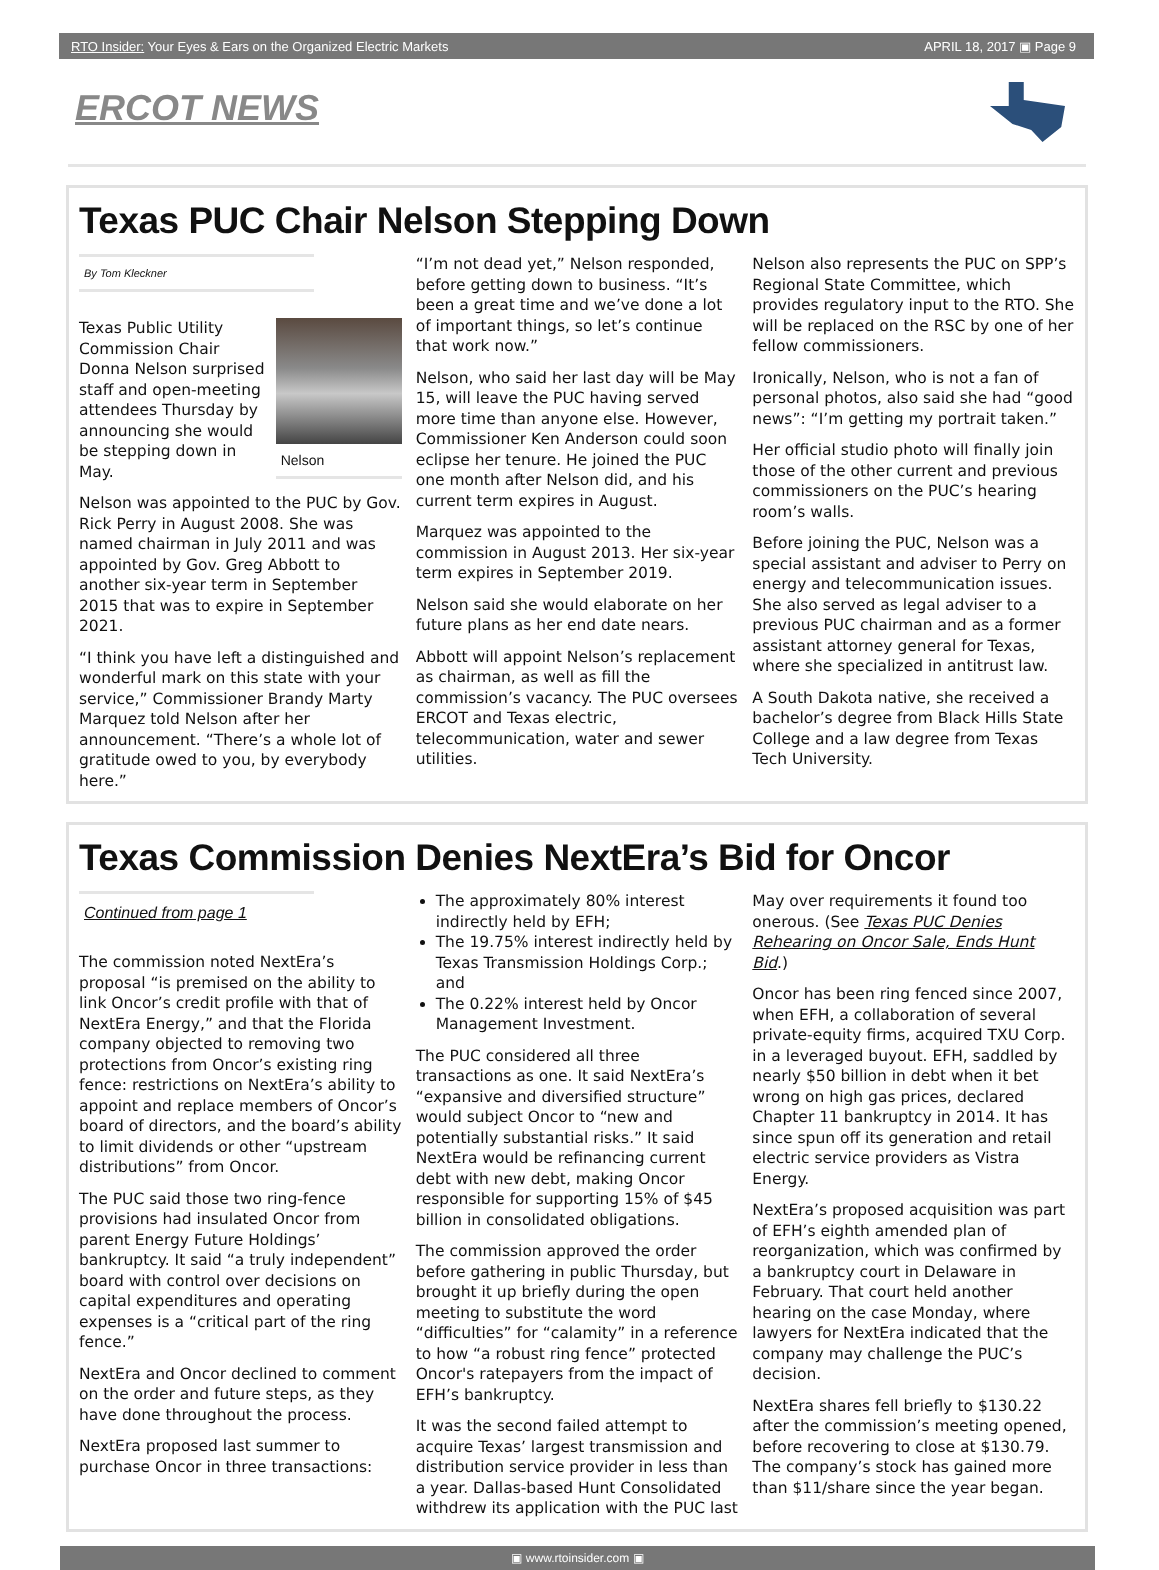RTO Insider: Your Eyes & Ears on the Organized Electric Markets APRIL 18, 2017 ▣ Page 9
ERCOT NEWS
Texas PUC Chair Nelson Stepping Down
By Tom Kleckner
Nelson
Texas Public Utility Commission Chair Donna Nelson surprised staff and open-meeting attendees Thursday by announcing she would be stepping down in May.
Nelson was appointed to the PUC by Gov. Rick Perry in August 2008. She was named chairman in July 2011 and was appointed by Gov. Greg Abbott to another six-year term in September 2015 that was to expire in September 2021.
“I think you have left a distinguished and wonderful mark on this state with your service,” Commissioner Brandy Marty Marquez told Nelson after her announcement. “There’s a whole lot of gratitude owed to you, by everybody here.”
“I’m not dead yet,” Nelson responded, before getting down to business. “It’s been a great time and we’ve done a lot of important things, so let’s continue that work now.”
Nelson, who said her last day will be May 15, will leave the PUC having served more time than anyone else. However, Commissioner Ken Anderson could soon eclipse her tenure. He joined the PUC one month after Nelson did, and his current term expires in August.
Marquez was appointed to the commission in August 2013. Her six-year term expires in September 2019.
Nelson said she would elaborate on her future plans as her end date nears.
Abbott will appoint Nelson’s replacement as chairman, as well as fill the commission’s vacancy. The PUC oversees ERCOT and Texas electric, telecommunication, water and sewer utilities.
Nelson also represents the PUC on SPP’s Regional State Committee, which provides regulatory input to the RTO. She will be replaced on the RSC by one of her fellow commissioners.
Ironically, Nelson, who is not a fan of personal photos, also said she had “good news”: “I’m getting my portrait taken.”
Her official studio photo will finally join those of the other current and previous commissioners on the PUC’s hearing room’s walls.
Before joining the PUC, Nelson was a special assistant and adviser to Perry on energy and telecommunication issues. She also served as legal adviser to a previous PUC chairman and as a former assistant attorney general for Texas, where she specialized in antitrust law.
A South Dakota native, she received a bachelor’s degree from Black Hills State College and a law degree from Texas Tech University.
Texas Commission Denies NextEra’s Bid for Oncor
Continued from page 1
The commission noted NextEra’s proposal “is premised on the ability to link Oncor’s credit profile with that of NextEra Energy,” and that the Florida company objected to removing two protections from Oncor’s existing ring fence: restrictions on NextEra’s ability to appoint and replace members of Oncor’s board of directors, and the board’s ability to limit dividends or other “upstream distributions” from Oncor.
The PUC said those two ring-fence provisions had insulated Oncor from parent Energy Future Holdings’ bankruptcy. It said “a truly independent” board with control over decisions on capital expenditures and operating expenses is a “critical part of the ring fence.”
NextEra and Oncor declined to comment on the order and future steps, as they have done throughout the process.
NextEra proposed last summer to purchase Oncor in three transactions:
The approximately 80% interest indirectly held by EFH;
The 19.75% interest indirectly held by Texas Transmission Holdings Corp.; and
The 0.22% interest held by Oncor Management Investment.
The PUC considered all three transactions as one. It said NextEra’s “expansive and diversified structure” would subject Oncor to “new and potentially substantial risks.” It said NextEra would be refinancing current debt with new debt, making Oncor responsible for supporting 15% of $45 billion in consolidated obligations.
The commission approved the order before gathering in public Thursday, but brought it up briefly during the open meeting to substitute the word “difficulties” for “calamity” in a reference to how “a robust ring fence” protected Oncor's ratepayers from the impact of EFH’s bankruptcy.
It was the second failed attempt to acquire Texas’ largest transmission and distribution service provider in less than a year. Dallas-based Hunt Consolidated withdrew its application with the PUC last May over requirements it found too onerous. (See Texas PUC Denies Rehearing on Oncor Sale, Ends Hunt Bid.)
Oncor has been ring fenced since 2007, when EFH, a collaboration of several private-equity firms, acquired TXU Corp. in a leveraged buyout. EFH, saddled by nearly $50 billion in debt when it bet wrong on high gas prices, declared Chapter 11 bankruptcy in 2014. It has since spun off its generation and retail electric service providers as Vistra Energy.
NextEra’s proposed acquisition was part of EFH’s eighth amended plan of reorganization, which was confirmed by a bankruptcy court in Delaware in February. That court held another hearing on the case Monday, where lawyers for NextEra indicated that the company may challenge the PUC’s decision.
NextEra shares fell briefly to $130.22 after the commission’s meeting opened, before recovering to close at $130.79. The company’s stock has gained more than $11/share since the year began.
▣ www.rtoinsider.com ▣